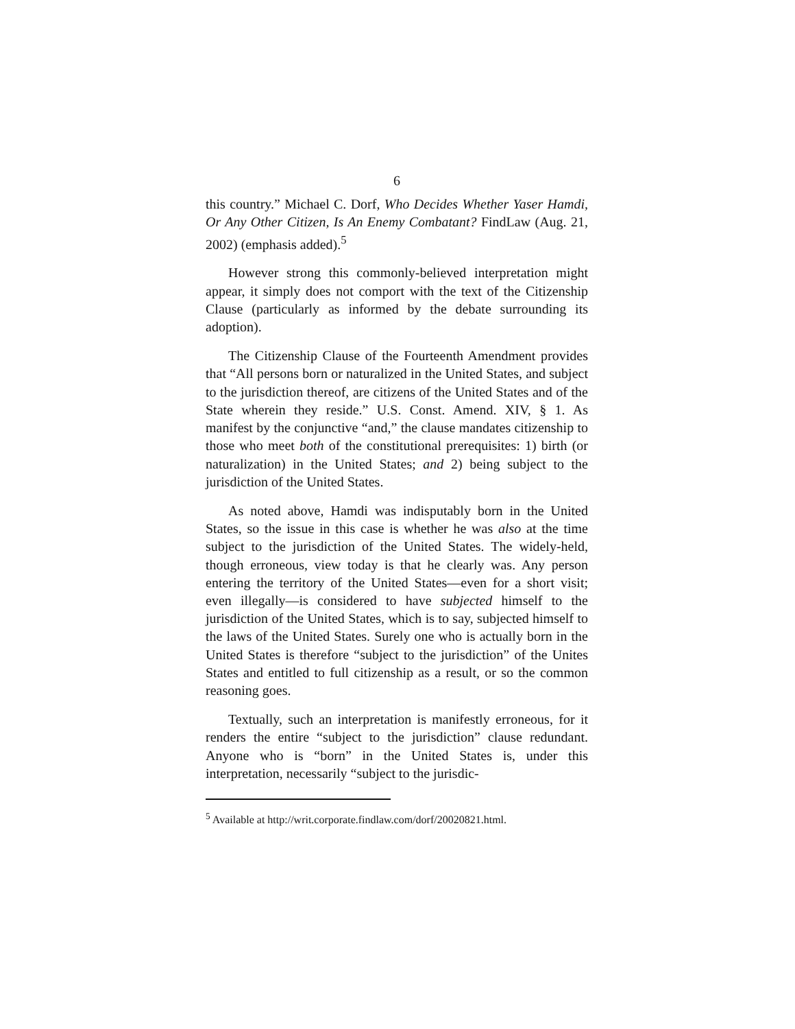6
this country.” Michael C. Dorf, Who Decides Whether Yaser Hamdi, Or Any Other Citizen, Is An Enemy Combatant? FindLaw (Aug. 21, 2002) (emphasis added).<sup>5</sup>
However strong this commonly-believed interpretation might appear, it simply does not comport with the text of the Citizenship Clause (particularly as informed by the debate surrounding its adoption).
The Citizenship Clause of the Fourteenth Amendment provides that “All persons born or naturalized in the United States, and subject to the jurisdiction thereof, are citizens of the United States and of the State wherein they reside.” U.S. Const. Amend. XIV, § 1. As manifest by the conjunctive “and,” the clause mandates citizenship to those who meet both of the constitutional prerequisites: 1) birth (or naturalization) in the United States; and 2) being subject to the jurisdiction of the United States.
As noted above, Hamdi was indisputably born in the United States, so the issue in this case is whether he was also at the time subject to the jurisdiction of the United States. The widely-held, though erroneous, view today is that he clearly was. Any person entering the territory of the United States—even for a short visit; even illegally—is considered to have subjected himself to the jurisdiction of the United States, which is to say, subjected himself to the laws of the United States. Surely one who is actually born in the United States is therefore “subject to the jurisdiction” of the Unites States and entitled to full citizenship as a result, or so the common reasoning goes.
Textually, such an interpretation is manifestly erroneous, for it renders the entire “subject to the jurisdiction” clause redundant. Anyone who is “born” in the United States is, under this interpretation, necessarily “subject to the jurisdic-
<sup>5</sup> Available at http://writ.corporate.findlaw.com/dorf/20020821.html.